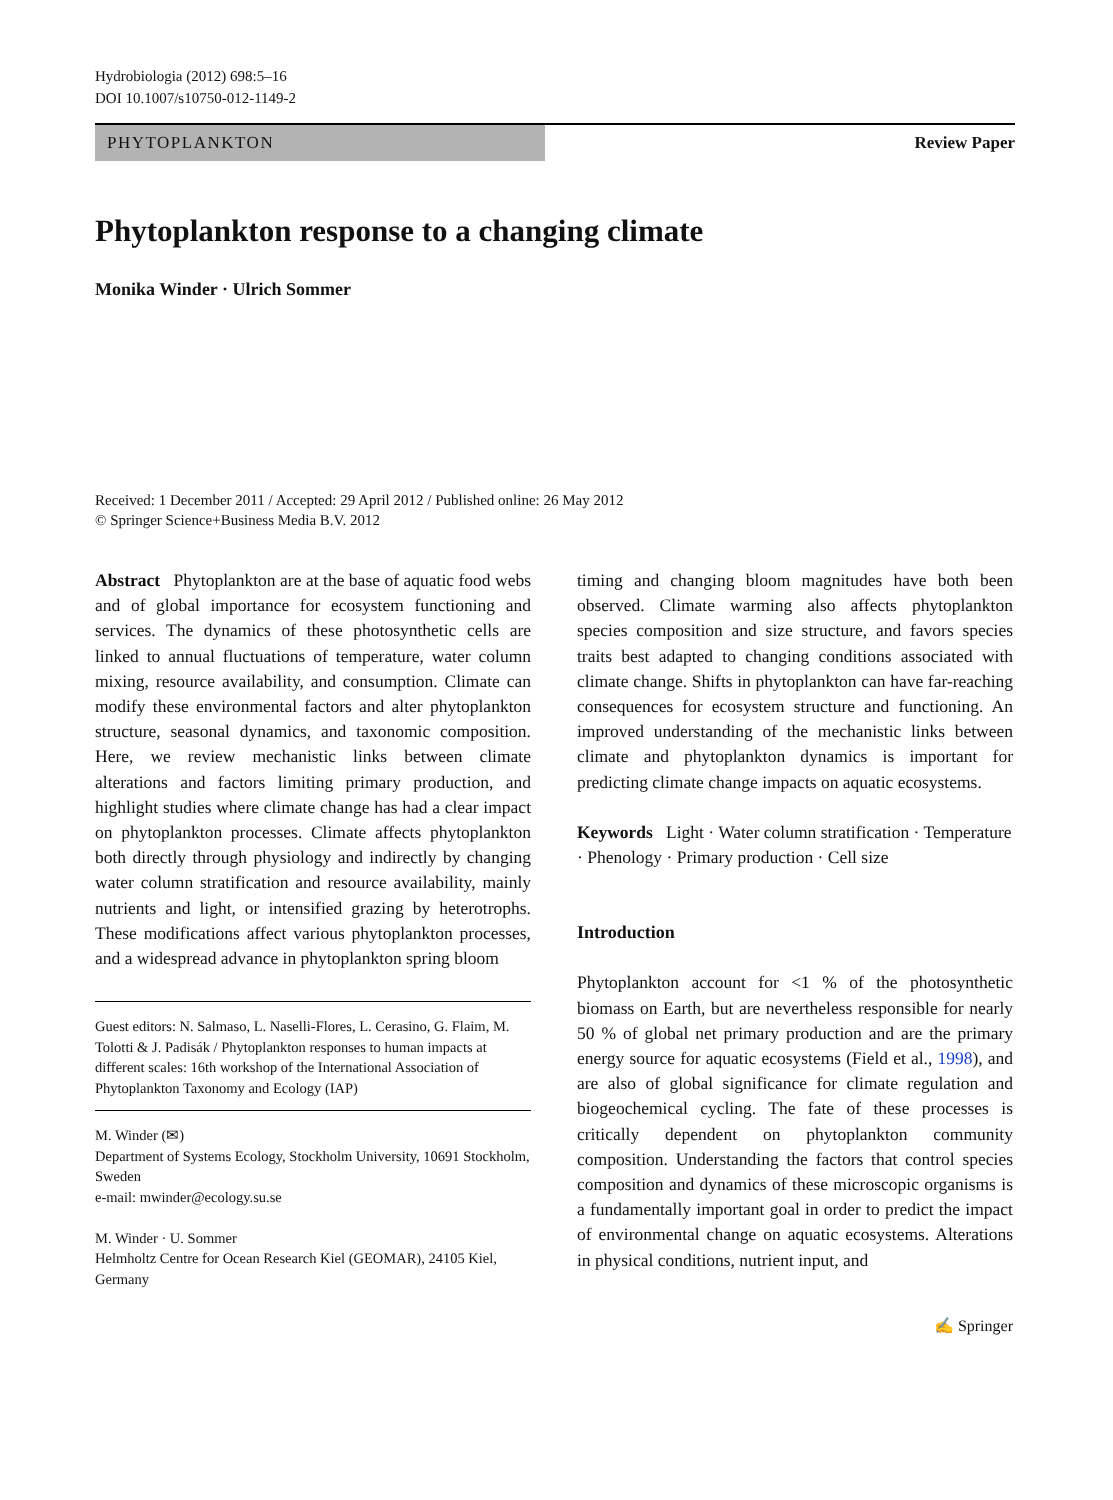Hydrobiologia (2012) 698:5–16
DOI 10.1007/s10750-012-1149-2
PHYTOPLANKTON
Review Paper
Phytoplankton response to a changing climate
Monika Winder · Ulrich Sommer
Received: 1 December 2011 / Accepted: 29 April 2012 / Published online: 26 May 2012
© Springer Science+Business Media B.V. 2012
Abstract Phytoplankton are at the base of aquatic food webs and of global importance for ecosystem functioning and services. The dynamics of these photosynthetic cells are linked to annual fluctuations of temperature, water column mixing, resource availability, and consumption. Climate can modify these environmental factors and alter phytoplankton structure, seasonal dynamics, and taxonomic composition. Here, we review mechanistic links between climate alterations and factors limiting primary production, and highlight studies where climate change has had a clear impact on phytoplankton processes. Climate affects phytoplankton both directly through physiology and indirectly by changing water column stratification and resource availability, mainly nutrients and light, or intensified grazing by heterotrophs. These modifications affect various phytoplankton processes, and a widespread advance in phytoplankton spring bloom
Guest editors: N. Salmaso, L. Naselli-Flores, L. Cerasino, G. Flaim, M. Tolotti & J. Padisák / Phytoplankton responses to human impacts at different scales: 16th workshop of the International Association of Phytoplankton Taxonomy and Ecology (IAP)
M. Winder (✉)
Department of Systems Ecology, Stockholm University, 10691 Stockholm, Sweden
e-mail: mwinder@ecology.su.se
M. Winder · U. Sommer
Helmholtz Centre for Ocean Research Kiel (GEOMAR), 24105 Kiel, Germany
timing and changing bloom magnitudes have both been observed. Climate warming also affects phytoplankton species composition and size structure, and favors species traits best adapted to changing conditions associated with climate change. Shifts in phytoplankton can have far-reaching consequences for ecosystem structure and functioning. An improved understanding of the mechanistic links between climate and phytoplankton dynamics is important for predicting climate change impacts on aquatic ecosystems.
Keywords Light · Water column stratification · Temperature · Phenology · Primary production · Cell size
Introduction
Phytoplankton account for <1 % of the photosynthetic biomass on Earth, but are nevertheless responsible for nearly 50 % of global net primary production and are the primary energy source for aquatic ecosystems (Field et al., 1998), and are also of global significance for climate regulation and biogeochemical cycling. The fate of these processes is critically dependent on phytoplankton community composition. Understanding the factors that control species composition and dynamics of these microscopic organisms is a fundamentally important goal in order to predict the impact of environmental change on aquatic ecosystems. Alterations in physical conditions, nutrient input, and
✍ Springer